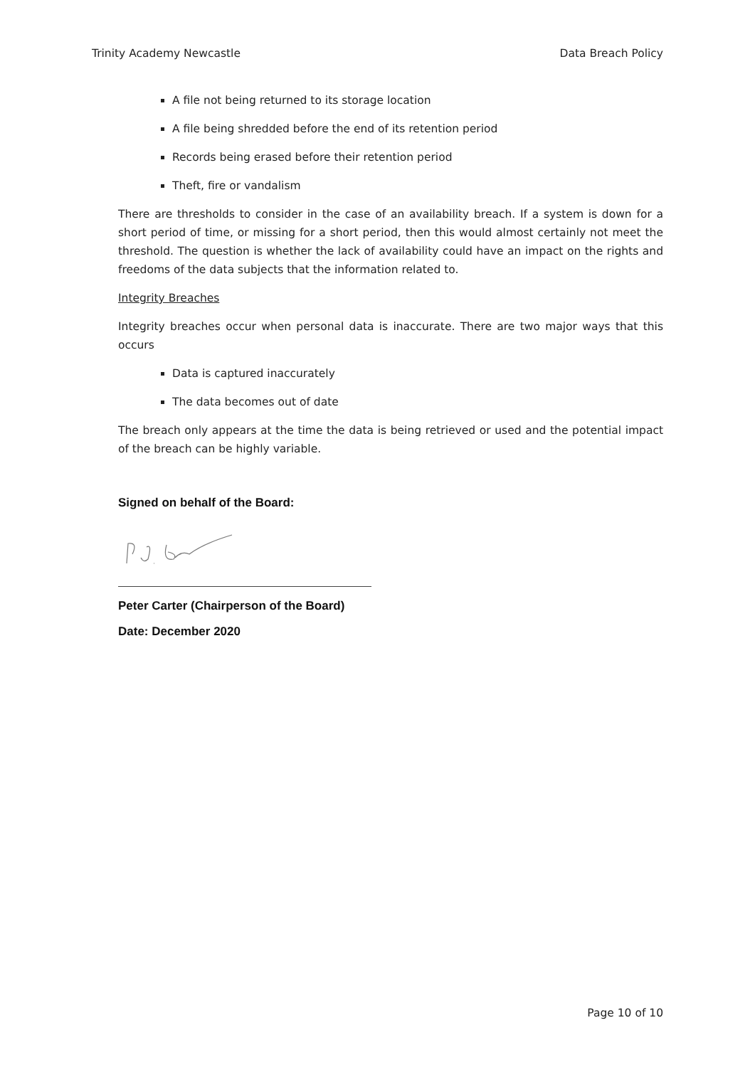Trinity Academy Newcastle Data Breach Policy
A file not being returned to its storage location
A file being shredded before the end of its retention period
Records being erased before their retention period
Theft, fire or vandalism
There are thresholds to consider in the case of an availability breach. If a system is down for a short period of time, or missing for a short period, then this would almost certainly not meet the threshold. The question is whether the lack of availability could have an impact on the rights and freedoms of the data subjects that the information related to.
Integrity Breaches
Integrity breaches occur when personal data is inaccurate. There are two major ways that this occurs
Data is captured inaccurately
The data becomes out of date
The breach only appears at the time the data is being retrieved or used and the potential impact of the breach can be highly variable.
Signed on behalf of the Board:
Peter Carter (Chairperson of the Board)
Date: December 2020
Page 10 of 10